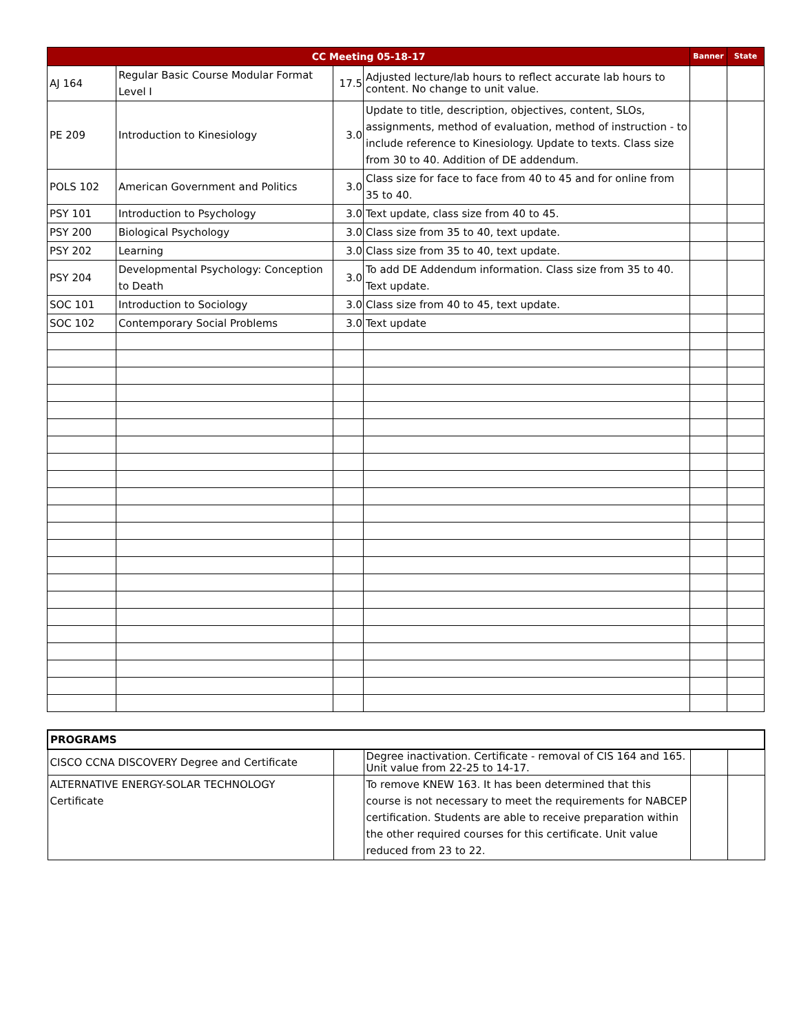| CC Meeting 05-18-17 | | | | Banner | State |
| --- | --- | --- | --- | --- | --- |
| AJ 164 | Regular Basic Course Modular Format Level I | 17.5 | Adjusted lecture/lab hours to reflect accurate lab hours to content. No change to unit value. | | |
| PE 209 | Introduction to Kinesiology | 3.0 | Update to title, description, objectives, content, SLOs, assignments, method of evaluation, method of instruction - to include reference to Kinesiology. Update to texts. Class size from 30 to 40. Addition of DE addendum. | | |
| POLS 102 | American Government and Politics | 3.0 | Class size for face to face from 40 to 45 and for online from 35 to 40. | | |
| PSY 101 | Introduction to Psychology | 3.0 | Text update, class size from 40 to 45. | | |
| PSY 200 | Biological Psychology | 3.0 | Class size from 35 to 40, text update. | | |
| PSY 202 | Learning | 3.0 | Class size from 35 to 40, text update. | | |
| PSY 204 | Developmental Psychology: Conception to Death | 3.0 | To add DE Addendum information. Class size from 35 to 40. Text update. | | |
| SOC 101 | Introduction to Sociology | 3.0 | Class size from 40 to 45, text update. | | |
| SOC 102 | Contemporary Social Problems | 3.0 | Text update | | |
| PROGRAMS | | | | |
| CISCO CCNA DISCOVERY Degree and Certificate | | Degree inactivation. Certificate - removal of CIS 164 and 165. Unit value from 22-25 to 14-17. | | |
| ALTERNATIVE ENERGY-SOLAR TECHNOLOGY Certificate | | To remove KNEW 163. It has been determined that this course is not necessary to meet the requirements for NABCEP certification. Students are able to receive preparation within the other required courses for this certificate. Unit value reduced from 23 to 22. | | |